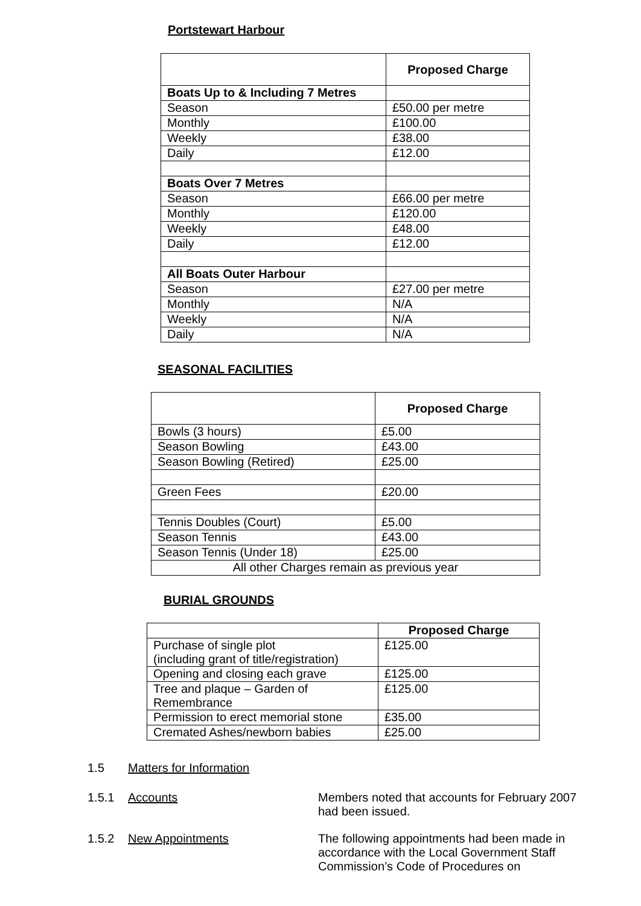Portstewart Harbour
| | Proposed Charge |
| Boats Up to & Including 7 Metres | |
| Season | £50.00 per metre |
| Monthly | £100.00 |
| Weekly | £38.00 |
| Daily | £12.00 |
| Boats Over 7 Metres | |
| Season | £66.00 per metre |
| Monthly | £120.00 |
| Weekly | £48.00 |
| Daily | £12.00 |
| All Boats Outer Harbour | |
| Season | £27.00 per metre |
| Monthly | N/A |
| Weekly | N/A |
| Daily | N/A |
SEASONAL FACILITIES
| | Proposed Charge |
| Bowls (3 hours) | £5.00 |
| Season Bowling | £43.00 |
| Season Bowling (Retired) | £25.00 |
| Green Fees | £20.00 |
| Tennis Doubles (Court) | £5.00 |
| Season Tennis | £43.00 |
| Season Tennis (Under 18) | £25.00 |
| All other Charges remain as previous year | |
BURIAL GROUNDS
| | Proposed Charge |
| Purchase of single plot (including grant of title/registration) | £125.00 |
| Opening and closing each grave | £125.00 |
| Tree and plaque – Garden of Remembrance | £125.00 |
| Permission to erect memorial stone | £35.00 |
| Cremated Ashes/newborn babies | £25.00 |
1.5 Matters for Information
1.5.1 Accounts Members noted that accounts for February 2007 had been issued.
1.5.2 New Appointments The following appointments had been made in accordance with the Local Government Staff Commission’s Code of Procedures on